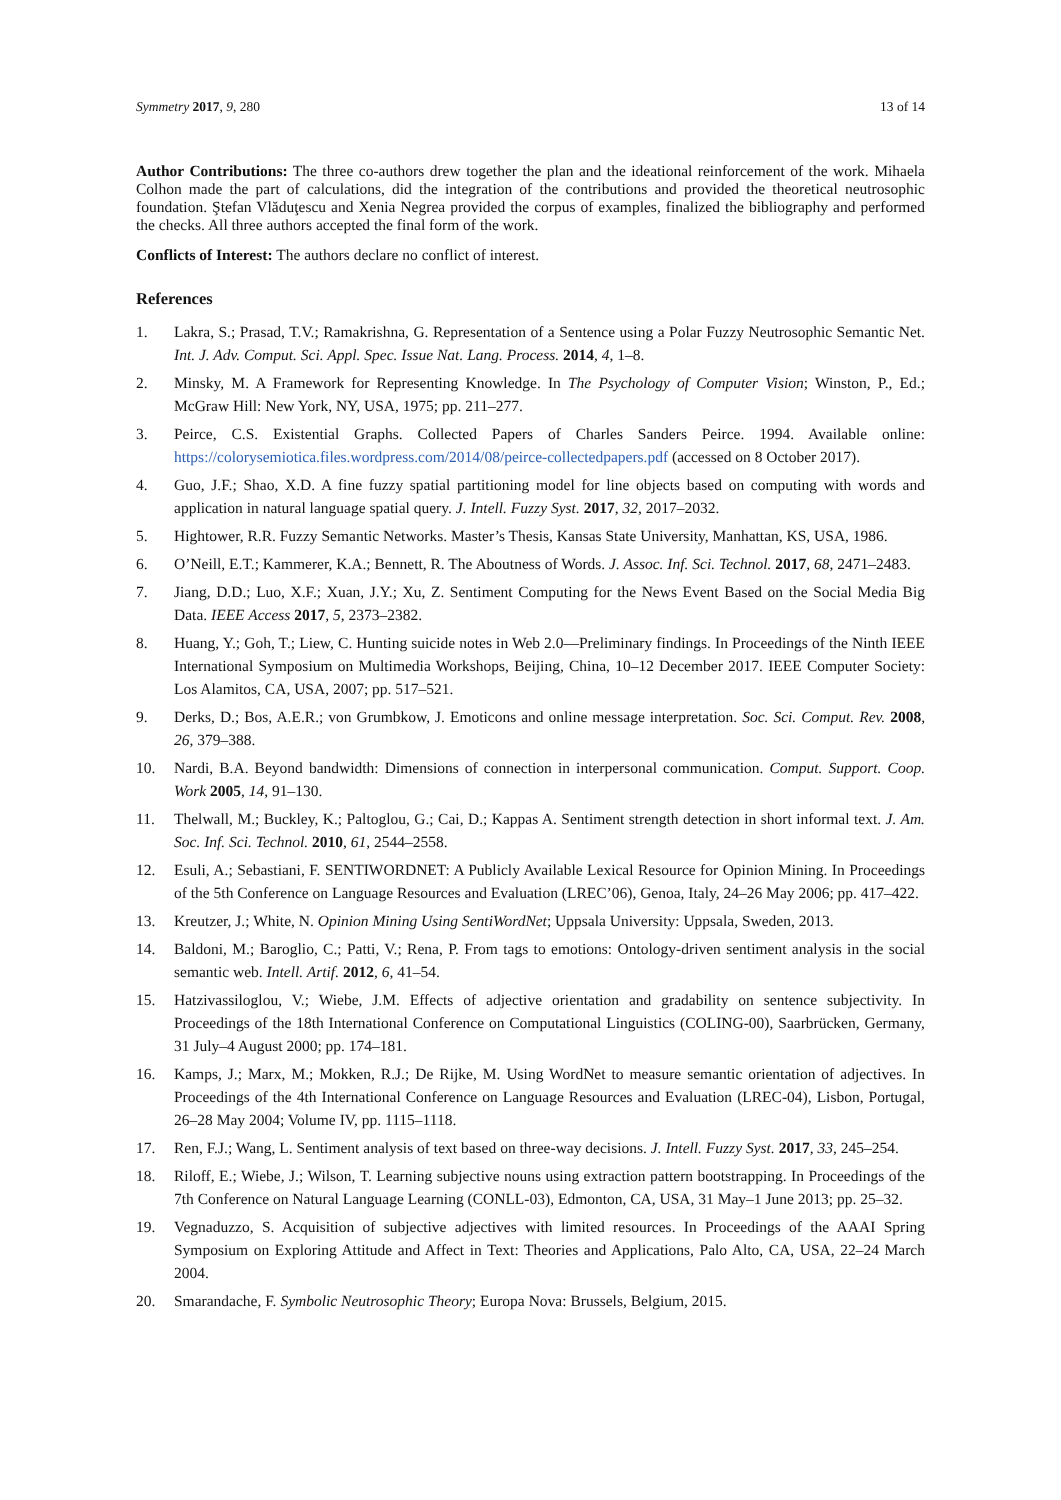Symmetry 2017, 9, 280 13 of 14
Author Contributions: The three co-authors drew together the plan and the ideational reinforcement of the work. Mihaela Colhon made the part of calculations, did the integration of the contributions and provided the theoretical neutrosophic foundation. Ştefan Vlăduţescu and Xenia Negrea provided the corpus of examples, finalized the bibliography and performed the checks. All three authors accepted the final form of the work.
Conflicts of Interest: The authors declare no conflict of interest.
References
1. Lakra, S.; Prasad, T.V.; Ramakrishna, G. Representation of a Sentence using a Polar Fuzzy Neutrosophic Semantic Net. Int. J. Adv. Comput. Sci. Appl. Spec. Issue Nat. Lang. Process. 2014, 4, 1–8.
2. Minsky, M. A Framework for Representing Knowledge. In The Psychology of Computer Vision; Winston, P., Ed.; McGraw Hill: New York, NY, USA, 1975; pp. 211–277.
3. Peirce, C.S. Existential Graphs. Collected Papers of Charles Sanders Peirce. 1994. Available online: https://colorysemiotica.files.wordpress.com/2014/08/peirce-collectedpapers.pdf (accessed on 8 October 2017).
4. Guo, J.F.; Shao, X.D. A fine fuzzy spatial partitioning model for line objects based on computing with words and application in natural language spatial query. J. Intell. Fuzzy Syst. 2017, 32, 2017–2032.
5. Hightower, R.R. Fuzzy Semantic Networks. Master’s Thesis, Kansas State University, Manhattan, KS, USA, 1986.
6. O’Neill, E.T.; Kammerer, K.A.; Bennett, R. The Aboutness of Words. J. Assoc. Inf. Sci. Technol. 2017, 68, 2471–2483.
7. Jiang, D.D.; Luo, X.F.; Xuan, J.Y.; Xu, Z. Sentiment Computing for the News Event Based on the Social Media Big Data. IEEE Access 2017, 5, 2373–2382.
8. Huang, Y.; Goh, T.; Liew, C. Hunting suicide notes in Web 2.0—Preliminary findings. In Proceedings of the Ninth IEEE International Symposium on Multimedia Workshops, Beijing, China, 10–12 December 2017. IEEE Computer Society: Los Alamitos, CA, USA, 2007; pp. 517–521.
9. Derks, D.; Bos, A.E.R.; von Grumbkow, J. Emoticons and online message interpretation. Soc. Sci. Comput. Rev. 2008, 26, 379–388.
10. Nardi, B.A. Beyond bandwidth: Dimensions of connection in interpersonal communication. Comput. Support. Coop. Work 2005, 14, 91–130.
11. Thelwall, M.; Buckley, K.; Paltoglou, G.; Cai, D.; Kappas A. Sentiment strength detection in short informal text. J. Am. Soc. Inf. Sci. Technol. 2010, 61, 2544–2558.
12. Esuli, A.; Sebastiani, F. SENTIWORDNET: A Publicly Available Lexical Resource for Opinion Mining. In Proceedings of the 5th Conference on Language Resources and Evaluation (LREC’06), Genoa, Italy, 24–26 May 2006; pp. 417–422.
13. Kreutzer, J.; White, N. Opinion Mining Using SentiWordNet; Uppsala University: Uppsala, Sweden, 2013.
14. Baldoni, M.; Baroglio, C.; Patti, V.; Rena, P. From tags to emotions: Ontology-driven sentiment analysis in the social semantic web. Intell. Artif. 2012, 6, 41–54.
15. Hatzivassiloglou, V.; Wiebe, J.M. Effects of adjective orientation and gradability on sentence subjectivity. In Proceedings of the 18th International Conference on Computational Linguistics (COLING-00), Saarbrücken, Germany, 31 July–4 August 2000; pp. 174–181.
16. Kamps, J.; Marx, M.; Mokken, R.J.; De Rijke, M. Using WordNet to measure semantic orientation of adjectives. In Proceedings of the 4th International Conference on Language Resources and Evaluation (LREC-04), Lisbon, Portugal, 26–28 May 2004; Volume IV, pp. 1115–1118.
17. Ren, F.J.; Wang, L. Sentiment analysis of text based on three-way decisions. J. Intell. Fuzzy Syst. 2017, 33, 245–254.
18. Riloff, E.; Wiebe, J.; Wilson, T. Learning subjective nouns using extraction pattern bootstrapping. In Proceedings of the 7th Conference on Natural Language Learning (CONLL-03), Edmonton, CA, USA, 31 May–1 June 2013; pp. 25–32.
19. Vegnaduzzo, S. Acquisition of subjective adjectives with limited resources. In Proceedings of the AAAI Spring Symposium on Exploring Attitude and Affect in Text: Theories and Applications, Palo Alto, CA, USA, 22–24 March 2004.
20. Smarandache, F. Symbolic Neutrosophic Theory; Europa Nova: Brussels, Belgium, 2015.